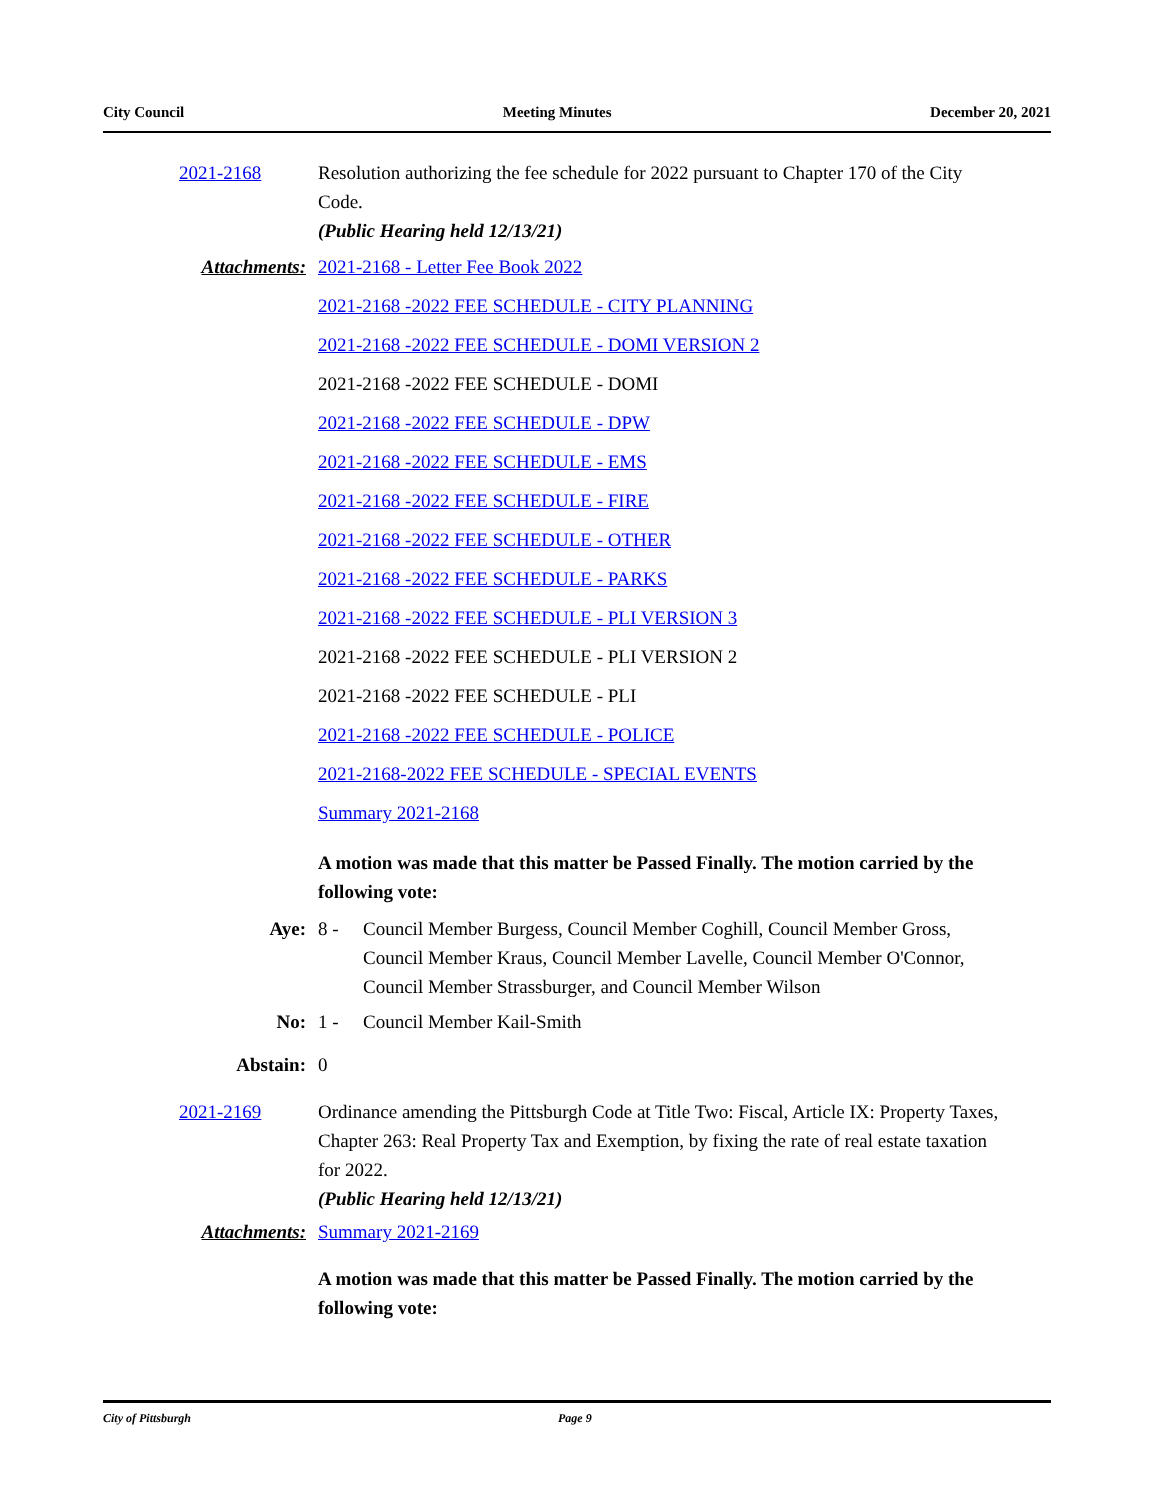City Council Meeting Minutes December 20, 2021
2021-2168 Resolution authorizing the fee schedule for 2022 pursuant to Chapter 170 of the City Code.
(Public Hearing held 12/13/21)
Attachments: 2021-2168 - Letter Fee Book 2022
2021-2168 -2022 FEE SCHEDULE - CITY PLANNING
2021-2168 -2022 FEE SCHEDULE - DOMI VERSION 2
2021-2168 -2022 FEE SCHEDULE - DOMI
2021-2168 -2022 FEE SCHEDULE - DPW
2021-2168 -2022 FEE SCHEDULE - EMS
2021-2168 -2022 FEE SCHEDULE - FIRE
2021-2168 -2022 FEE SCHEDULE - OTHER
2021-2168 -2022 FEE SCHEDULE - PARKS
2021-2168 -2022 FEE SCHEDULE - PLI VERSION 3
2021-2168 -2022 FEE SCHEDULE - PLI VERSION 2
2021-2168 -2022 FEE SCHEDULE - PLI
2021-2168 -2022 FEE SCHEDULE - POLICE
2021-2168-2022 FEE SCHEDULE - SPECIAL EVENTS
Summary 2021-2168
A motion was made that this matter be Passed Finally. The motion carried by the following vote:
Aye: 8 - Council Member Burgess, Council Member Coghill, Council Member Gross, Council Member Kraus, Council Member Lavelle, Council Member O'Connor, Council Member Strassburger, and Council Member Wilson
No: 1 - Council Member Kail-Smith
Abstain: 0
2021-2169 Ordinance amending the Pittsburgh Code at Title Two: Fiscal, Article IX: Property Taxes, Chapter 263: Real Property Tax and Exemption, by fixing the rate of real estate taxation for 2022.
(Public Hearing held 12/13/21)
Attachments: Summary 2021-2169
A motion was made that this matter be Passed Finally. The motion carried by the following vote:
City of Pittsburgh Page 9